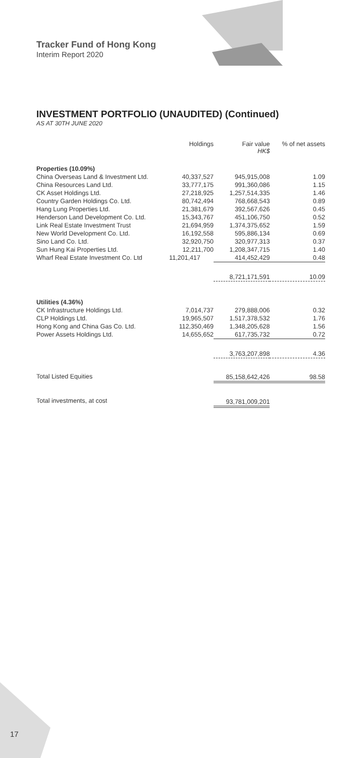Tracker Fund of Hong Kong
Interim Report 2020
INVESTMENT PORTFOLIO (UNAUDITED) (Continued)
AS AT 30TH JUNE 2020
| | Holdings | Fair value HK$ | % of net assets |
| --- | --- | --- | --- |
| Properties (10.09%) | | | |
| China Overseas Land & Investment Ltd. | 40,337,527 | 945,915,008 | 1.09 |
| China Resources Land Ltd. | 33,777,175 | 991,360,086 | 1.15 |
| CK Asset Holdings Ltd. | 27,218,925 | 1,257,514,335 | 1.46 |
| Country Garden Holdings Co. Ltd. | 80,742,494 | 768,668,543 | 0.89 |
| Hang Lung Properties Ltd. | 21,381,679 | 392,567,626 | 0.45 |
| Henderson Land Development Co. Ltd. | 15,343,767 | 451,106,750 | 0.52 |
| Link Real Estate Investment Trust | 21,694,959 | 1,374,375,652 | 1.59 |
| New World Development Co. Ltd. | 16,192,558 | 595,886,134 | 0.69 |
| Sino Land Co. Ltd. | 32,920,750 | 320,977,313 | 0.37 |
| Sun Hung Kai Properties Ltd. | 12,211,700 | 1,208,347,715 | 1.40 |
| Wharf Real Estate Investment Co. Ltd | 11,201,417 | 414,452,429 | 0.48 |
| | | 8,721,171,591 | 10.09 |
| Utilities (4.36%) | | | |
| CK Infrastructure Holdings Ltd. | 7,014,737 | 279,888,006 | 0.32 |
| CLP Holdings Ltd. | 19,965,507 | 1,517,378,532 | 1.76 |
| Hong Kong and China Gas Co. Ltd. | 112,350,469 | 1,348,205,628 | 1.56 |
| Power Assets Holdings Ltd. | 14,655,652 | 617,735,732 | 0.72 |
| | | 3,763,207,898 | 4.36 |
| Total Listed Equities | | 85,158,642,426 | 98.58 |
| Total investments, at cost | | 93,781,009,201 | |
17